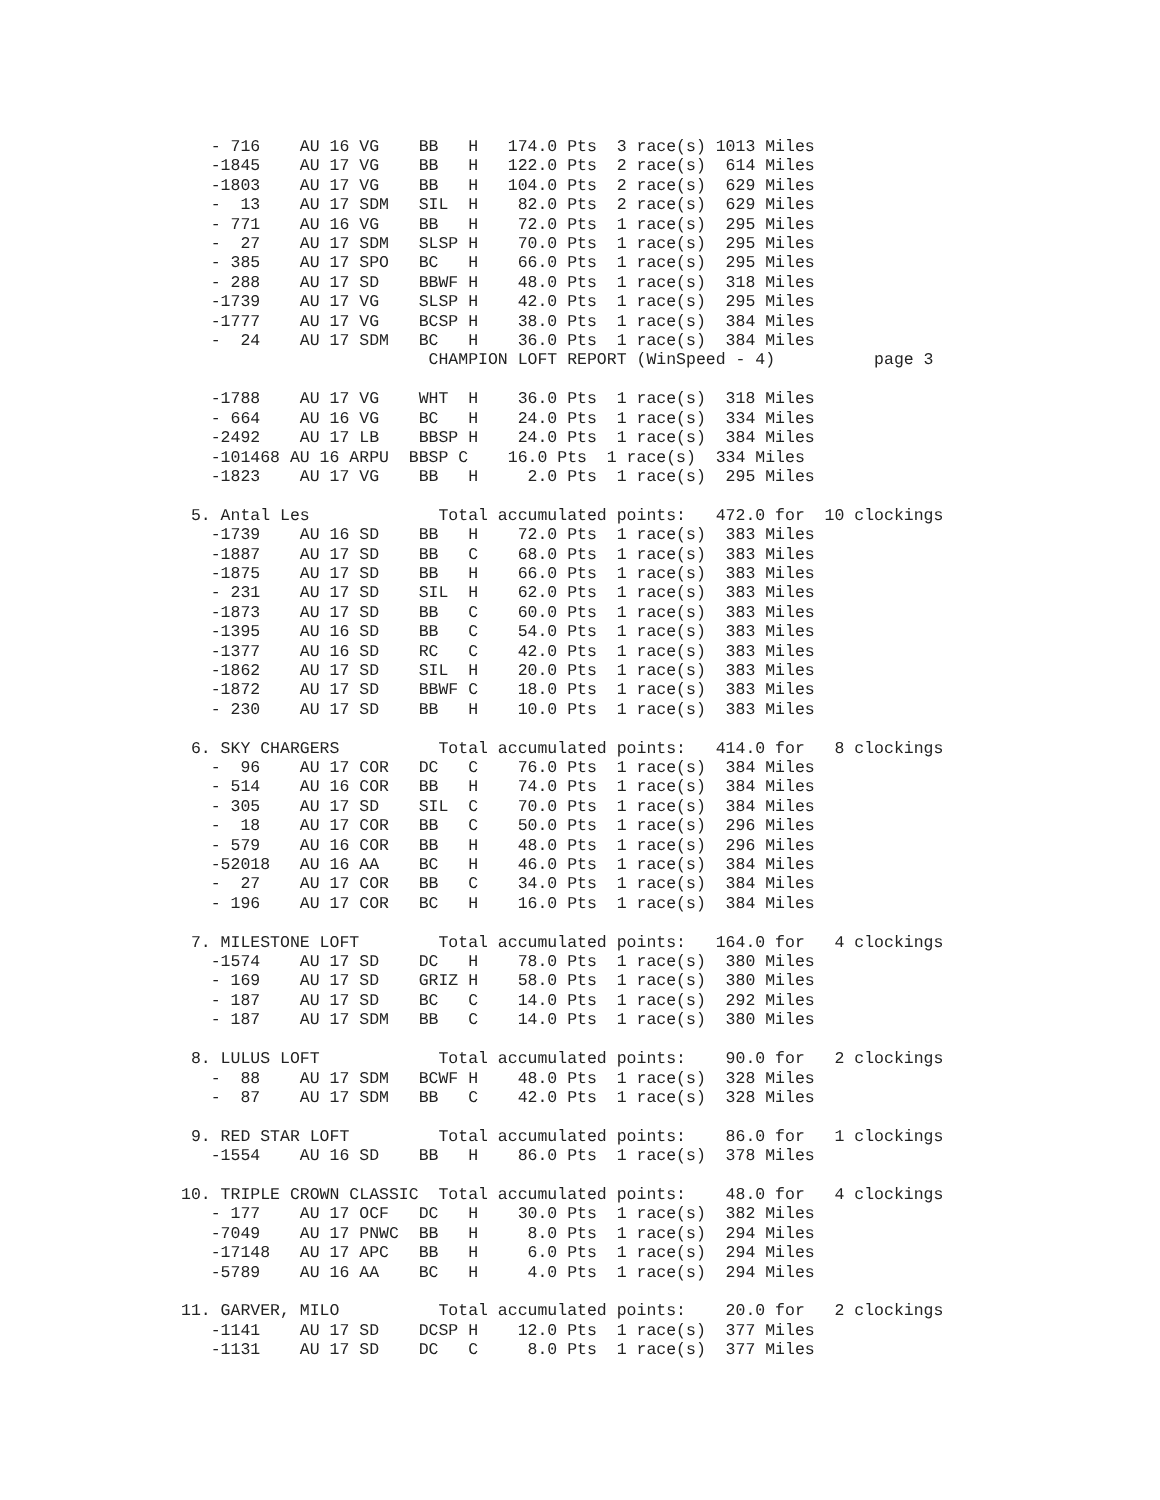- 716    AU 16 VG    BB   H   174.0 Pts  3 race(s) 1013 Miles
   -1845    AU 17 VG    BB   H   122.0 Pts  2 race(s)  614 Miles
   -1803    AU 17 VG    BB   H   104.0 Pts  2 race(s)  629 Miles
   -  13    AU 17 SDM   SIL  H    82.0 Pts  2 race(s)  629 Miles
   - 771    AU 16 VG    BB   H    72.0 Pts  1 race(s)  295 Miles
   -  27    AU 17 SDM   SLSP H    70.0 Pts  1 race(s)  295 Miles
   - 385    AU 17 SPO   BC   H    66.0 Pts  1 race(s)  295 Miles
   - 288    AU 17 SD    BBWF H    48.0 Pts  1 race(s)  318 Miles
   -1739    AU 17 VG    SLSP H    42.0 Pts  1 race(s)  295 Miles
   -1777    AU 17 VG    BCSP H    38.0 Pts  1 race(s)  384 Miles
   -  24    AU 17 SDM   BC   H    36.0 Pts  1 race(s)  384 Miles
                         CHAMPION LOFT REPORT (WinSpeed - 4)          page 3

   -1788    AU 17 VG    WHT  H    36.0 Pts  1 race(s)  318 Miles
   - 664    AU 16 VG    BC   H    24.0 Pts  1 race(s)  334 Miles
   -2492    AU 17 LB    BBSP H    24.0 Pts  1 race(s)  384 Miles
   -101468 AU 16 ARPU  BBSP C    16.0 Pts  1 race(s)  334 Miles
   -1823    AU 17 VG    BB   H     2.0 Pts  1 race(s)  295 Miles

 5. Antal Les             Total accumulated points:   472.0 for  10 clockings
   -1739    AU 16 SD    BB   H    72.0 Pts  1 race(s)  383 Miles
   -1887    AU 17 SD    BB   C    68.0 Pts  1 race(s)  383 Miles
   -1875    AU 17 SD    BB   H    66.0 Pts  1 race(s)  383 Miles
   - 231    AU 17 SD    SIL  H    62.0 Pts  1 race(s)  383 Miles
   -1873    AU 17 SD    BB   C    60.0 Pts  1 race(s)  383 Miles
   -1395    AU 16 SD    BB   C    54.0 Pts  1 race(s)  383 Miles
   -1377    AU 16 SD    RC   C    42.0 Pts  1 race(s)  383 Miles
   -1862    AU 17 SD    SIL  H    20.0 Pts  1 race(s)  383 Miles
   -1872    AU 17 SD    BBWF C    18.0 Pts  1 race(s)  383 Miles
   - 230    AU 17 SD    BB   H    10.0 Pts  1 race(s)  383 Miles

 6. SKY CHARGERS          Total accumulated points:   414.0 for   8 clockings
   -  96    AU 17 COR   DC   C    76.0 Pts  1 race(s)  384 Miles
   - 514    AU 16 COR   BB   H    74.0 Pts  1 race(s)  384 Miles
   - 305    AU 17 SD    SIL  C    70.0 Pts  1 race(s)  384 Miles
   -  18    AU 17 COR   BB   C    50.0 Pts  1 race(s)  296 Miles
   - 579    AU 16 COR   BB   H    48.0 Pts  1 race(s)  296 Miles
   -52018   AU 16 AA    BC   H    46.0 Pts  1 race(s)  384 Miles
   -  27    AU 17 COR   BB   C    34.0 Pts  1 race(s)  384 Miles
   - 196    AU 17 COR   BC   H    16.0 Pts  1 race(s)  384 Miles

 7. MILESTONE LOFT        Total accumulated points:   164.0 for   4 clockings
   -1574    AU 17 SD    DC   H    78.0 Pts  1 race(s)  380 Miles
   - 169    AU 17 SD    GRIZ H    58.0 Pts  1 race(s)  380 Miles
   - 187    AU 17 SD    BC   C    14.0 Pts  1 race(s)  292 Miles
   - 187    AU 17 SDM   BB   C    14.0 Pts  1 race(s)  380 Miles

 8. LULUS LOFT            Total accumulated points:    90.0 for   2 clockings
   -  88    AU 17 SDM   BCWF H    48.0 Pts  1 race(s)  328 Miles
   -  87    AU 17 SDM   BB   C    42.0 Pts  1 race(s)  328 Miles

 9. RED STAR LOFT         Total accumulated points:    86.0 for   1 clockings
   -1554    AU 16 SD    BB   H    86.0 Pts  1 race(s)  378 Miles

10. TRIPLE CROWN CLASSIC  Total accumulated points:    48.0 for   4 clockings
   - 177    AU 17 OCF   DC   H    30.0 Pts  1 race(s)  382 Miles
   -7049    AU 17 PNWC  BB   H     8.0 Pts  1 race(s)  294 Miles
   -17148   AU 17 APC   BB   H     6.0 Pts  1 race(s)  294 Miles
   -5789    AU 16 AA    BC   H     4.0 Pts  1 race(s)  294 Miles

11. GARVER, MILO          Total accumulated points:    20.0 for   2 clockings
   -1141    AU 17 SD    DCSP H    12.0 Pts  1 race(s)  377 Miles
   -1131    AU 17 SD    DC   C     8.0 Pts  1 race(s)  377 Miles